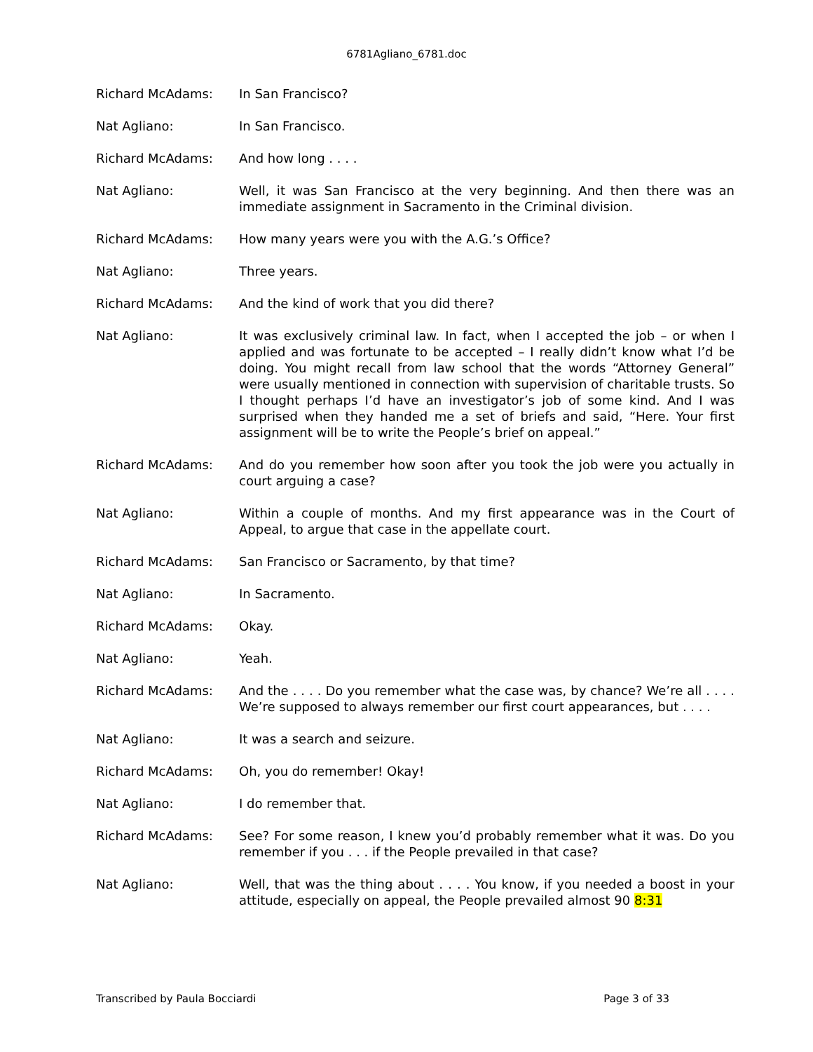6781Agliano_6781.doc
Richard McAdams: In San Francisco?
Nat Agliano: In San Francisco.
Richard McAdams: And how long . . . .
Nat Agliano: Well, it was San Francisco at the very beginning. And then there was an immediate assignment in Sacramento in the Criminal division.
Richard McAdams: How many years were you with the A.G.’s Office?
Nat Agliano: Three years.
Richard McAdams: And the kind of work that you did there?
Nat Agliano: It was exclusively criminal law. In fact, when I accepted the job – or when I applied and was fortunate to be accepted – I really didn’t know what I’d be doing. You might recall from law school that the words “Attorney General” were usually mentioned in connection with supervision of charitable trusts. So I thought perhaps I’d have an investigator’s job of some kind. And I was surprised when they handed me a set of briefs and said, “Here. Your first assignment will be to write the People’s brief on appeal.”
Richard McAdams: And do you remember how soon after you took the job were you actually in court arguing a case?
Nat Agliano: Within a couple of months. And my first appearance was in the Court of Appeal, to argue that case in the appellate court.
Richard McAdams: San Francisco or Sacramento, by that time?
Nat Agliano: In Sacramento.
Richard McAdams: Okay.
Nat Agliano: Yeah.
Richard McAdams: And the . . . . Do you remember what the case was, by chance? We’re all . . . . We’re supposed to always remember our first court appearances, but . . . .
Nat Agliano: It was a search and seizure.
Richard McAdams: Oh, you do remember! Okay!
Nat Agliano: I do remember that.
Richard McAdams: See? For some reason, I knew you’d probably remember what it was. Do you remember if you . . . if the People prevailed in that case?
Nat Agliano: Well, that was the thing about . . . . You know, if you needed a boost in your attitude, especially on appeal, the People prevailed almost 90 8:31
Transcribed by Paula Bocciardi Page 3 of 33